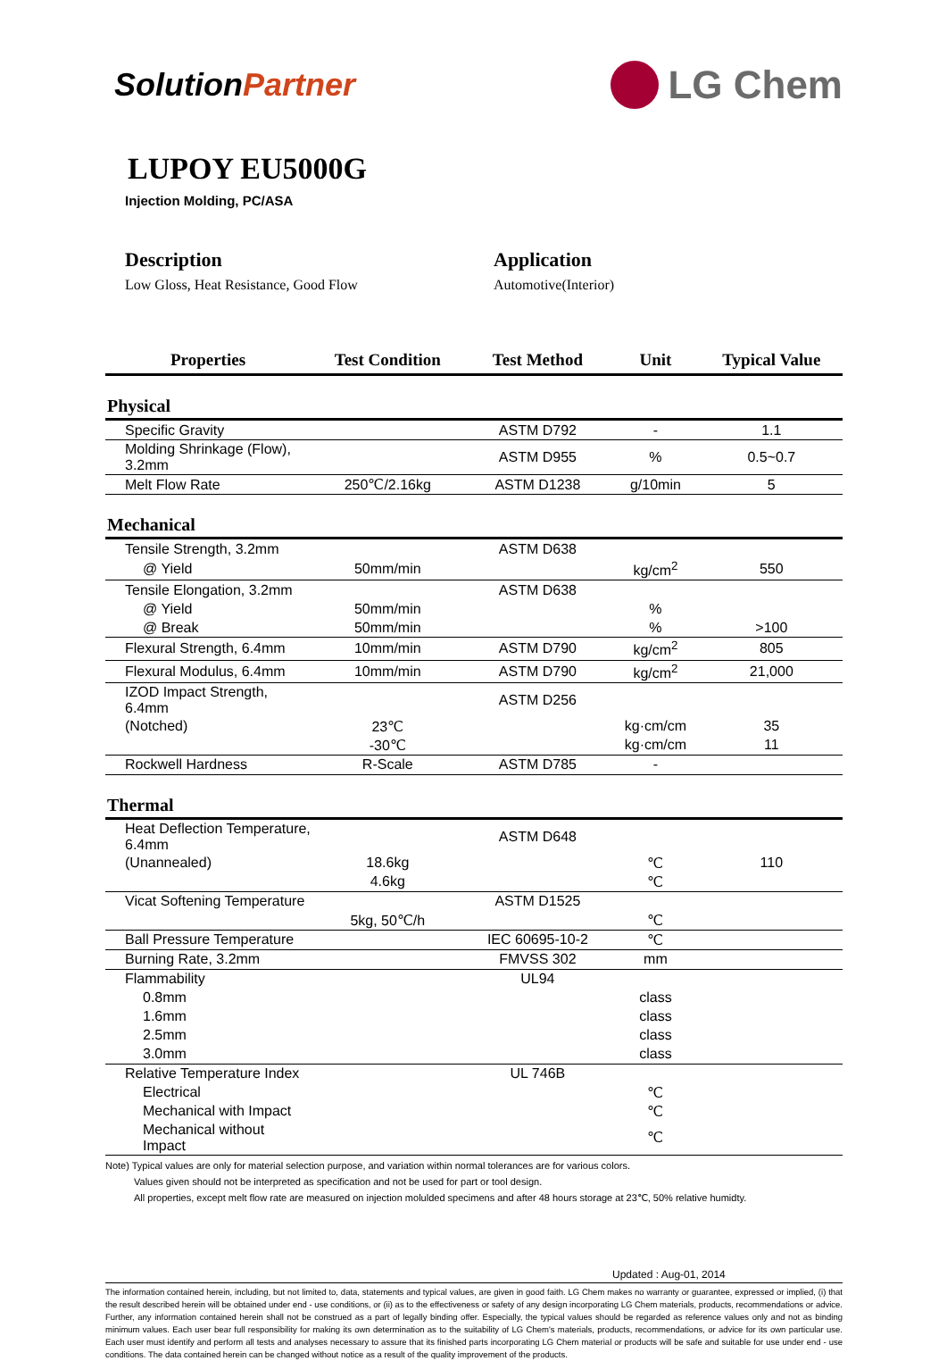SolutionPartner
LG Chem
LUPOY EU5000G
Injection Molding, PC/ASA
Description
Low Gloss, Heat Resistance, Good Flow
Application
Automotive(Interior)
| Properties | Test Condition | Test Method | Unit | Typical Value |
| --- | --- | --- | --- | --- |
| Physical | | | | |
| Specific Gravity | | ASTM D792 | - | 1.1 |
| Molding Shrinkage (Flow), 3.2mm | | ASTM D955 | % | 0.5~0.7 |
| Melt Flow Rate | 250℃/2.16kg | ASTM D1238 | g/10min | 5 |
| Mechanical | | | | |
| Tensile Strength, 3.2mm | | ASTM D638 | | |
| @ Yield | 50mm/min | | kg/cm<sup>2</sup> | 550 |
| Tensile Elongation, 3.2mm | | ASTM D638 | | |
| @ Yield | 50mm/min | | % | |
| @ Break | 50mm/min | | % | >100 |
| Flexural Strength, 6.4mm | 10mm/min | ASTM D790 | kg/cm<sup>2</sup> | 805 |
| Flexural Modulus, 6.4mm | 10mm/min | ASTM D790 | kg/cm<sup>2</sup> | 21,000 |
| IZOD Impact Strength, 6.4mm | | ASTM D256 | | |
| (Notched) | 23℃ | | kg·cm/cm | 35 |
| | -30℃ | | kg·cm/cm | 11 |
| Rockwell Hardness | R-Scale | ASTM D785 | - | |
| Thermal | | | | |
| Heat Deflection Temperature, 6.4mm | | ASTM D648 | | |
| (Unannealed) | 18.6kg | | ℃ | 110 |
| | 4.6kg | | ℃ | |
| Vicat Softening Temperature | | ASTM D1525 | | |
| | 5kg, 50℃/h | | ℃ | |
| Ball Pressure Temperature | | IEC 60695-10-2 | ℃ | |
| Burning Rate, 3.2mm | | FMVSS 302 | mm | |
| Flammability | | UL94 | | |
| 0.8mm | | | class | |
| 1.6mm | | | class | |
| 2.5mm | | | class | |
| 3.0mm | | | class | |
| Relative Temperature Index | | UL 746B | | |
| Electrical | | | ℃ | |
| Mechanical with Impact | | | ℃ | |
| Mechanical without Impact | | | ℃ | |
Note) Typical values are only for material selection purpose, and variation within normal tolerances are for various colors.
Values given should not be interpreted as specification and not be used for part or tool design.
All properties, except melt flow rate are measured on injection molulded specimens and after 48 hours storage at 23℃, 50% relative humidty.
Updated : Aug-01, 2014
The information contained herein, including, but not limited to, data, statements and typical values, are given in good faith. LG Chem makes no warranty or guarantee, expressed or implied, (i) that the result described herein will be obtained under end - use conditions, or (ii) as to the effectiveness or safety of any design incorporating LG Chem materials, products, recommendations or advice. Further, any information contained herein shall not be construed as a part of legally binding offer. Especially, the typical values should be regarded as reference values only and not as binding minimum values. Each user bear full responsibility for making its own determination as to the suitability of LG Chem's materials, products, recommendations, or advice for its own particular use. Each user must identify and perform all tests and analyses necessary to assure that its finished parts incorporating LG Chem material or products will be safe and suitable for use under end - use conditions. The data contained herein can be changed without notice as a result of the quality improvement of the products.